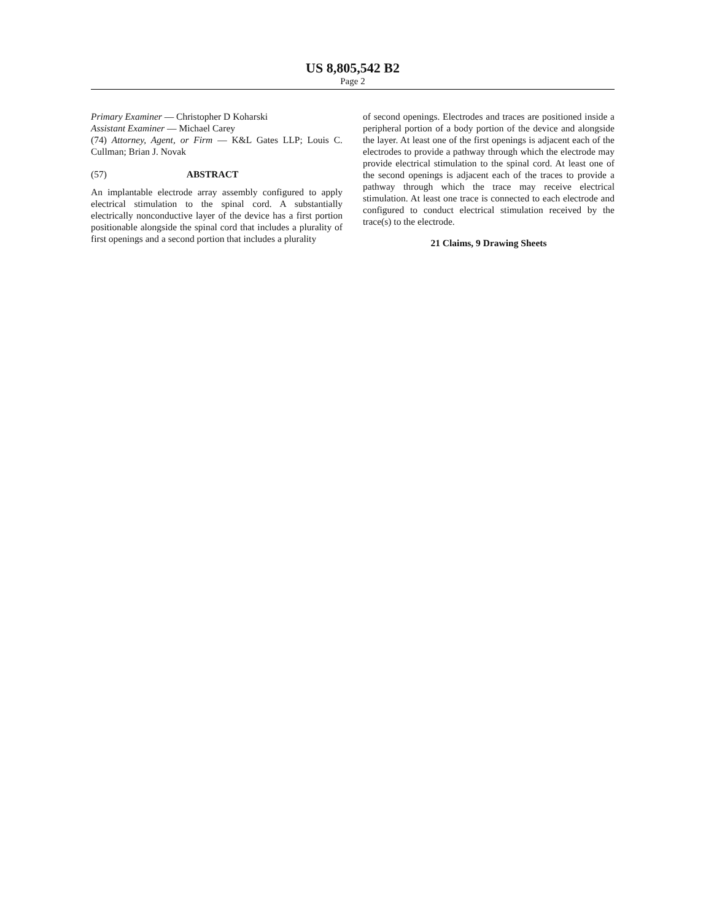US 8,805,542 B2
Page 2
Primary Examiner — Christopher D Koharski
Assistant Examiner — Michael Carey
(74) Attorney, Agent, or Firm — K&L Gates LLP; Louis C. Cullman; Brian J. Novak
(57) ABSTRACT
An implantable electrode array assembly configured to apply electrical stimulation to the spinal cord. A substantially electrically nonconductive layer of the device has a first portion positionable alongside the spinal cord that includes a plurality of first openings and a second portion that includes a plurality
of second openings. Electrodes and traces are positioned inside a peripheral portion of a body portion of the device and alongside the layer. At least one of the first openings is adjacent each of the electrodes to provide a pathway through which the electrode may provide electrical stimulation to the spinal cord. At least one of the second openings is adjacent each of the traces to provide a pathway through which the trace may receive electrical stimulation. At least one trace is connected to each electrode and configured to conduct electrical stimulation received by the trace(s) to the electrode.
21 Claims, 9 Drawing Sheets